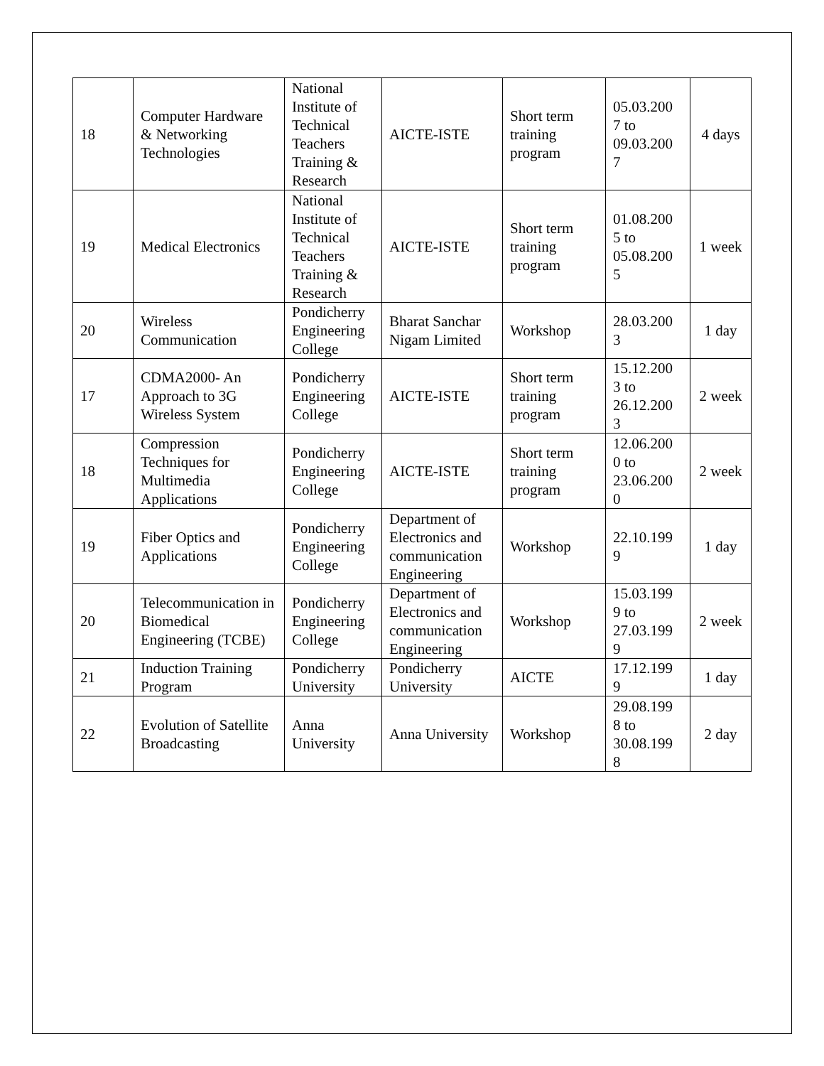| 18 | Computer Hardware & Networking Technologies | National Institute of Technical Teachers Training & Research | AICTE-ISTE | Short term training program | 05.03.200 7 to 09.03.200 7 | 4 days |
| 19 | Medical Electronics | National Institute of Technical Teachers Training & Research | AICTE-ISTE | Short term training program | 01.08.200 5 to 05.08.200 5 | 1 week |
| 20 | Wireless Communication | Pondicherry Engineering College | Bharat Sanchar Nigam Limited | Workshop | 28.03.200 3 | 1 day |
| 17 | CDMA2000- An Approach to 3G Wireless System | Pondicherry Engineering College | AICTE-ISTE | Short term training program | 15.12.200 3 to 26.12.200 3 | 2 week |
| 18 | Compression Techniques for Multimedia Applications | Pondicherry Engineering College | AICTE-ISTE | Short term training program | 12.06.200 0 to 23.06.200 0 | 2 week |
| 19 | Fiber Optics and Applications | Pondicherry Engineering College | Department of Electronics and communication Engineering | Workshop | 22.10.199 9 | 1 day |
| 20 | Telecommunication in Biomedical Engineering (TCBE) | Pondicherry Engineering College | Department of Electronics and communication Engineering | Workshop | 15.03.199 9 to 27.03.199 9 | 2 week |
| 21 | Induction Training Program | Pondicherry University | Pondicherry University | AICTE | 17.12.199 9 | 1 day |
| 22 | Evolution of Satellite Broadcasting | Anna University | Anna University | Workshop | 29.08.199 8 to 30.08.199 8 | 2 day |